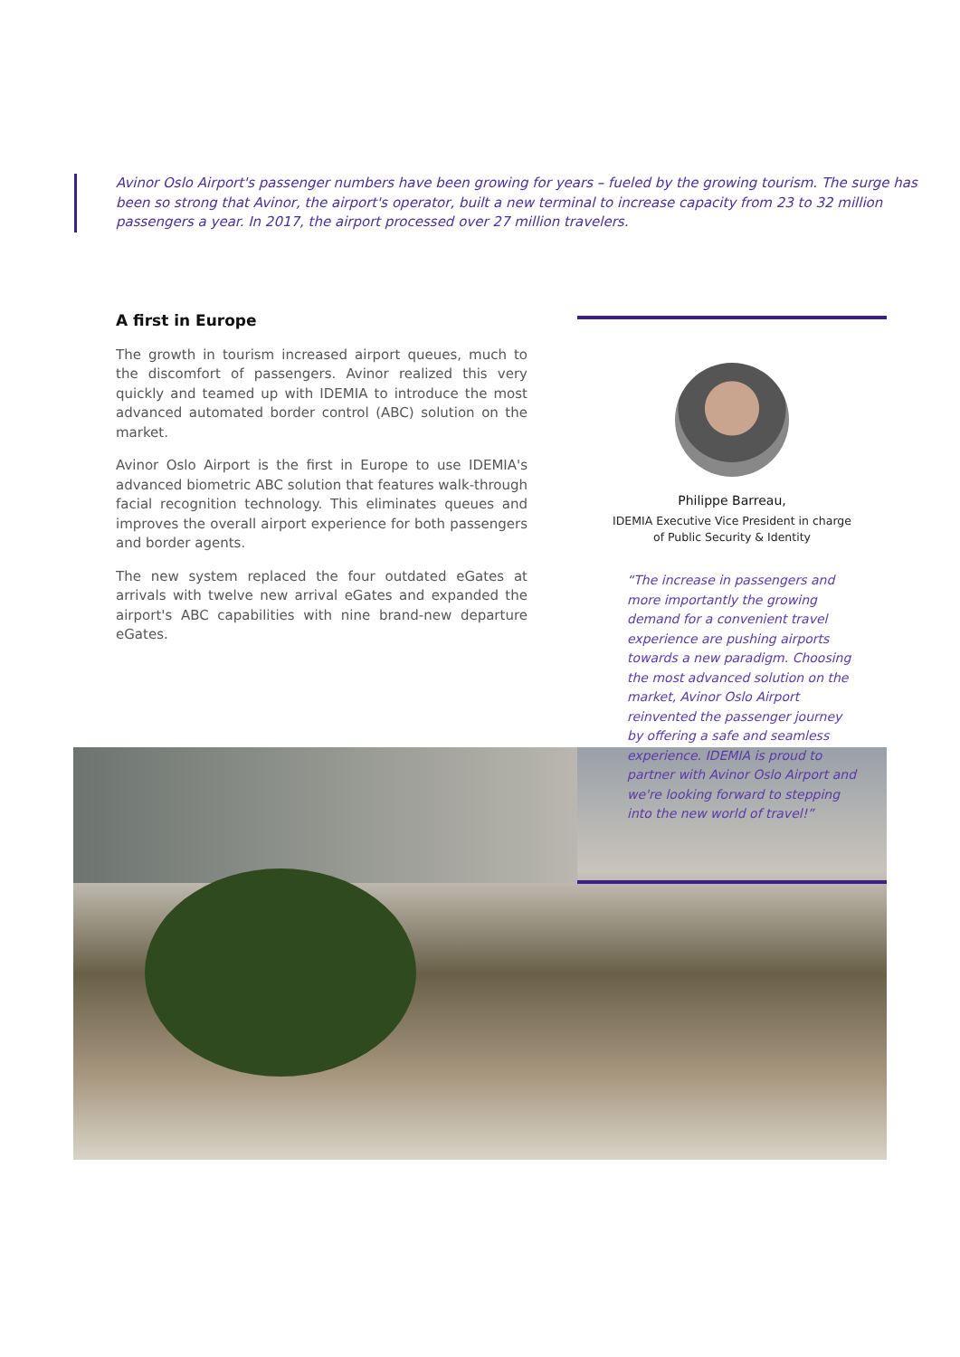Avinor Oslo Airport's passenger numbers have been growing for years – fueled by the growing tourism. The surge has been so strong that Avinor, the airport's operator, built a new terminal to increase capacity from 23 to 32 million passengers a year. In 2017, the airport processed over 27 million travelers.
A first in Europe
The growth in tourism increased airport queues, much to the discomfort of passengers. Avinor realized this very quickly and teamed up with IDEMIA to introduce the most advanced automated border control (ABC) solution on the market.
Avinor Oslo Airport is the first in Europe to use IDEMIA's advanced biometric ABC solution that features walk-through facial recognition technology. This eliminates queues and improves the overall airport experience for both passengers and border agents.
The new system replaced the four outdated eGates at arrivals with twelve new arrival eGates and expanded the airport's ABC capabilities with nine brand-new departure eGates.
Philippe Barreau,
IDEMIA Executive Vice President in charge
of Public Security & Identity
“The increase in passengers and more importantly the growing demand for a convenient travel experience are pushing airports towards a new paradigm. Choosing the most advanced solution on the market, Avinor Oslo Airport reinvented the passenger journey by offering a safe and seamless experience. IDEMIA is proud to partner with Avinor Oslo Airport and we're looking forward to stepping into the new world of travel!”